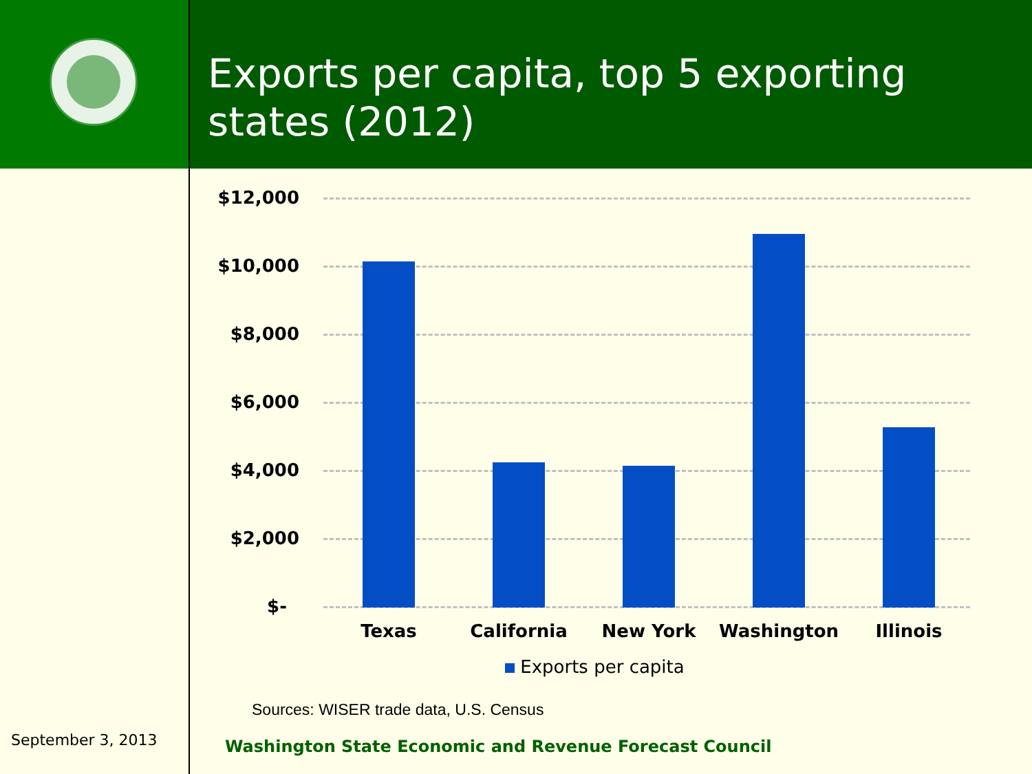Exports per capita, top 5 exporting states (2012)
$12,000
$10,000
$8,000
$6,000
$4,000
$2,000
$-
Texas California New York Washington Illinois
Exports per capita
Sources: WISER trade data, U.S. Census
September 3, 2013
Washington State Economic and Revenue Forecast Council